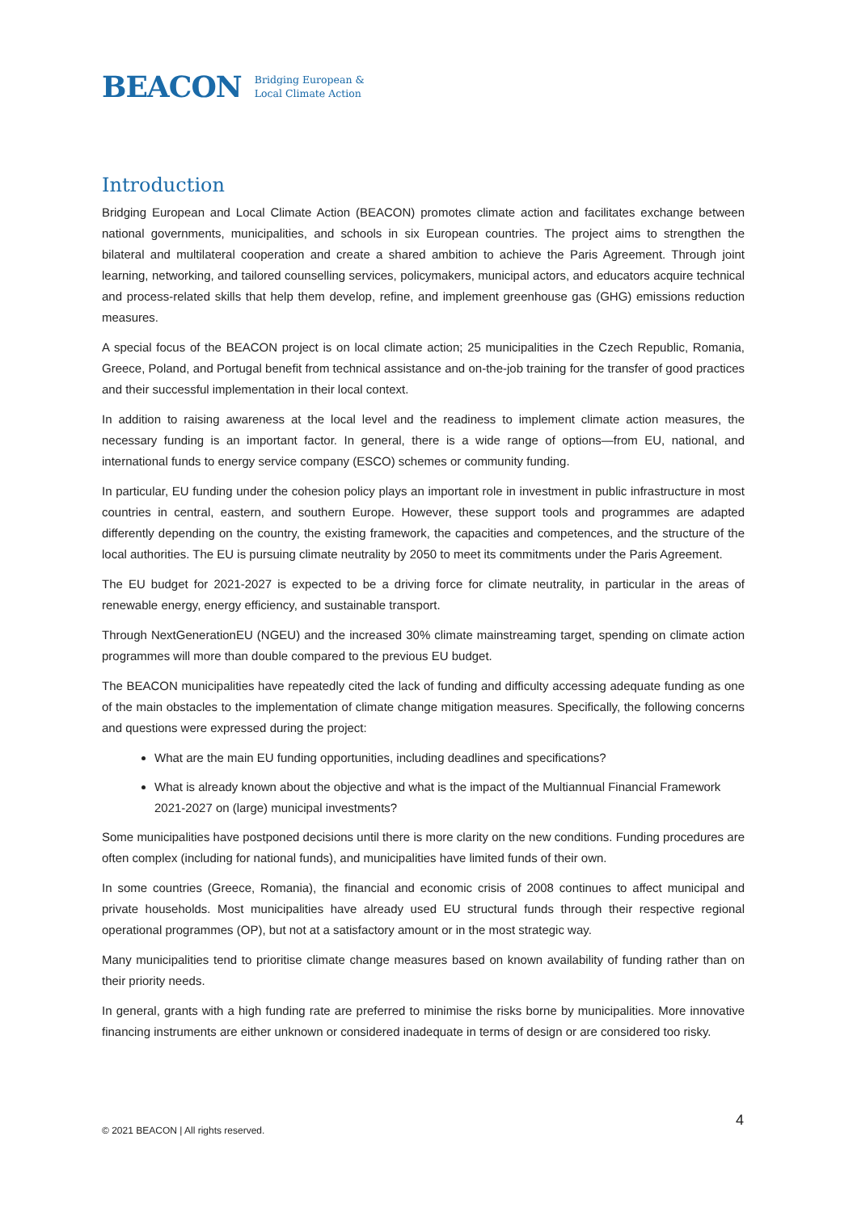BEACON Bridging European &
Local Climate Action
Introduction
Bridging European and Local Climate Action (BEACON) promotes climate action and facilitates exchange between national governments, municipalities, and schools in six European countries. The project aims to strengthen the bilateral and multilateral cooperation and create a shared ambition to achieve the Paris Agreement. Through joint learning, networking, and tailored counselling services, policymakers, municipal actors, and educators acquire technical and process-related skills that help them develop, refine, and implement greenhouse gas (GHG) emissions reduction measures.
A special focus of the BEACON project is on local climate action; 25 municipalities in the Czech Republic, Romania, Greece, Poland, and Portugal benefit from technical assistance and on-the-job training for the transfer of good practices and their successful implementation in their local context.
In addition to raising awareness at the local level and the readiness to implement climate action measures, the necessary funding is an important factor. In general, there is a wide range of options—from EU, national, and international funds to energy service company (ESCO) schemes or community funding.
In particular, EU funding under the cohesion policy plays an important role in investment in public infrastructure in most countries in central, eastern, and southern Europe. However, these support tools and programmes are adapted differently depending on the country, the existing framework, the capacities and competences, and the structure of the local authorities. The EU is pursuing climate neutrality by 2050 to meet its commitments under the Paris Agreement.
The EU budget for 2021-2027 is expected to be a driving force for climate neutrality, in particular in the areas of renewable energy, energy efficiency, and sustainable transport.
Through NextGenerationEU (NGEU) and the increased 30% climate mainstreaming target, spending on climate action programmes will more than double compared to the previous EU budget.
The BEACON municipalities have repeatedly cited the lack of funding and difficulty accessing adequate funding as one of the main obstacles to the implementation of climate change mitigation measures. Specifically, the following concerns and questions were expressed during the project:
What are the main EU funding opportunities, including deadlines and specifications?
What is already known about the objective and what is the impact of the Multiannual Financial Framework 2021-2027 on (large) municipal investments?
Some municipalities have postponed decisions until there is more clarity on the new conditions. Funding procedures are often complex (including for national funds), and municipalities have limited funds of their own.
In some countries (Greece, Romania), the financial and economic crisis of 2008 continues to affect municipal and private households. Most municipalities have already used EU structural funds through their respective regional operational programmes (OP), but not at a satisfactory amount or in the most strategic way.
Many municipalities tend to prioritise climate change measures based on known availability of funding rather than on their priority needs.
In general, grants with a high funding rate are preferred to minimise the risks borne by municipalities. More innovative financing instruments are either unknown or considered inadequate in terms of design or are considered too risky.
4
© 2021 BEACON | All rights reserved.